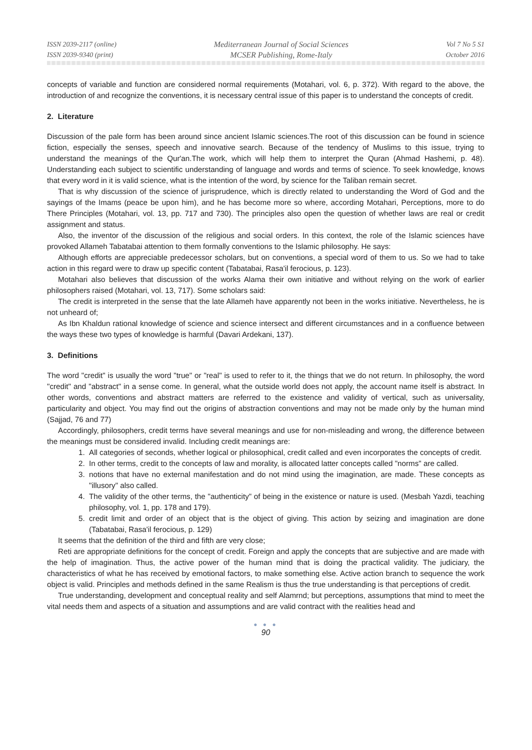ISSN 2039-2117 (online)
ISSN 2039-9340 (print)
Mediterranean Journal of Social Sciences
MCSER Publishing, Rome-Italy
Vol 7 No 5 S1
October 2016
concepts of variable and function are considered normal requirements (Motahari, vol. 6, p. 372). With regard to the above, the introduction of and recognize the conventions, it is necessary central issue of this paper is to understand the concepts of credit.
2. Literature
Discussion of the pale form has been around since ancient Islamic sciences.The root of this discussion can be found in science fiction, especially the senses, speech and innovative search. Because of the tendency of Muslims to this issue, trying to understand the meanings of the Qur'an.The work, which will help them to interpret the Quran (Ahmad Hashemi, p. 48). Understanding each subject to scientific understanding of language and words and terms of science. To seek knowledge, knows that every word in it is valid science, what is the intention of the word, by science for the Taliban remain secret.
That is why discussion of the science of jurisprudence, which is directly related to understanding the Word of God and the sayings of the Imams (peace be upon him), and he has become more so where, according Motahari, Perceptions, more to do There Principles (Motahari, vol. 13, pp. 717 and 730). The principles also open the question of whether laws are real or credit assignment and status.
Also, the inventor of the discussion of the religious and social orders. In this context, the role of the Islamic sciences have provoked Allameh Tabatabai attention to them formally conventions to the Islamic philosophy. He says:
Although efforts are appreciable predecessor scholars, but on conventions, a special word of them to us. So we had to take action in this regard were to draw up specific content (Tabatabai, Rasa'il ferocious, p. 123).
Motahari also believes that discussion of the works Alama their own initiative and without relying on the work of earlier philosophers raised (Motahari, vol. 13, 717). Some scholars said:
The credit is interpreted in the sense that the late Allameh have apparently not been in the works initiative. Nevertheless, he is not unheard of;
As Ibn Khaldun rational knowledge of science and science intersect and different circumstances and in a confluence between the ways these two types of knowledge is harmful (Davari Ardekani, 137).
3. Definitions
The word "credit" is usually the word "true" or "real" is used to refer to it, the things that we do not return. In philosophy, the word "credit" and "abstract" in a sense come. In general, what the outside world does not apply, the account name itself is abstract. In other words, conventions and abstract matters are referred to the existence and validity of vertical, such as universality, particularity and object. You may find out the origins of abstraction conventions and may not be made only by the human mind (Sajjad, 76 and 77)
Accordingly, philosophers, credit terms have several meanings and use for non-misleading and wrong, the difference between the meanings must be considered invalid. Including credit meanings are:
1. All categories of seconds, whether logical or philosophical, credit called and even incorporates the concepts of credit.
2. In other terms, credit to the concepts of law and morality, is allocated latter concepts called "norms" are called.
3. notions that have no external manifestation and do not mind using the imagination, are made. These concepts as "illusory" also called.
4. The validity of the other terms, the "authenticity" of being in the existence or nature is used. (Mesbah Yazdi, teaching philosophy, vol. 1, pp. 178 and 179).
5. credit limit and order of an object that is the object of giving. This action by seizing and imagination are done (Tabatabai, Rasa'il ferocious, p. 129)
It seems that the definition of the third and fifth are very close;
Reti are appropriate definitions for the concept of credit. Foreign and apply the concepts that are subjective and are made with the help of imagination. Thus, the active power of the human mind that is doing the practical validity. The judiciary, the characteristics of what he has received by emotional factors, to make something else. Active action branch to sequence the work object is valid. Principles and methods defined in the same Realism is thus the true understanding is that perceptions of credit.
True understanding, development and conceptual reality and self Alamrnd; but perceptions, assumptions that mind to meet the vital needs them and aspects of a situation and assumptions and are valid contract with the realities head and
● ● ●
90